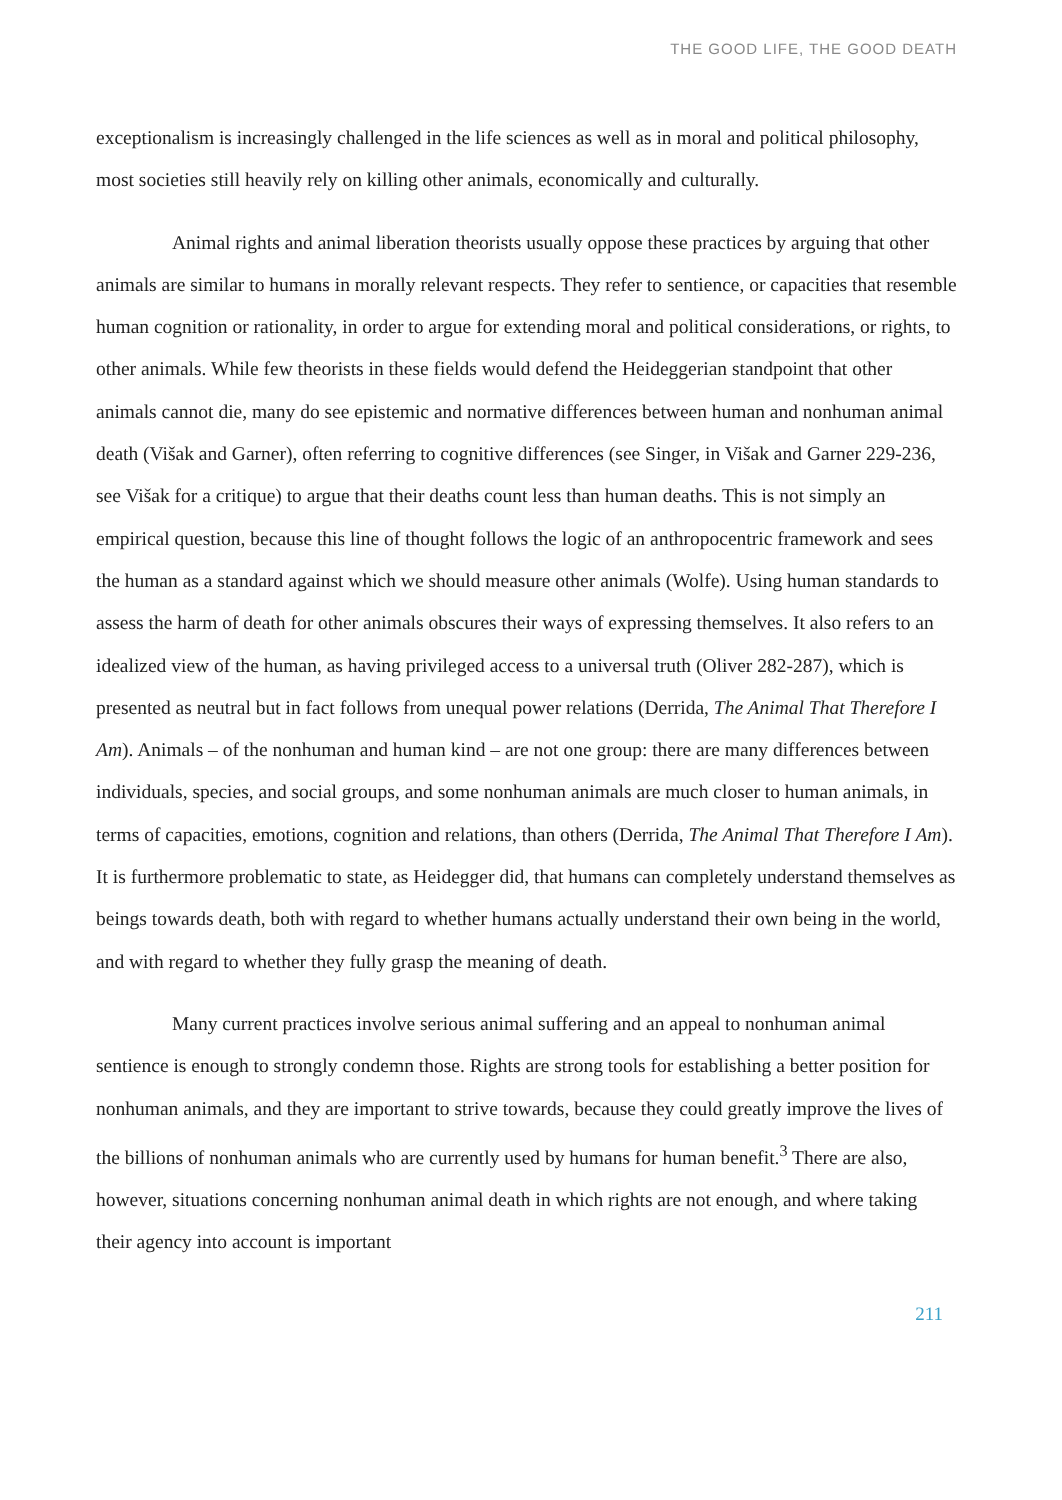THE GOOD LIFE, THE GOOD DEATH
exceptionalism is increasingly challenged in the life sciences as well as in moral and political philosophy, most societies still heavily rely on killing other animals, economically and culturally.
Animal rights and animal liberation theorists usually oppose these practices by arguing that other animals are similar to humans in morally relevant respects. They refer to sentience, or capacities that resemble human cognition or rationality, in order to argue for extending moral and political considerations, or rights, to other animals. While few theorists in these fields would defend the Heideggerian standpoint that other animals cannot die, many do see epistemic and normative differences between human and nonhuman animal death (Višak and Garner), often referring to cognitive differences (see Singer, in Višak and Garner 229-236, see Višak for a critique) to argue that their deaths count less than human deaths. This is not simply an empirical question, because this line of thought follows the logic of an anthropocentric framework and sees the human as a standard against which we should measure other animals (Wolfe). Using human standards to assess the harm of death for other animals obscures their ways of expressing themselves. It also refers to an idealized view of the human, as having privileged access to a universal truth (Oliver 282-287), which is presented as neutral but in fact follows from unequal power relations (Derrida, The Animal That Therefore I Am). Animals – of the nonhuman and human kind – are not one group: there are many differences between individuals, species, and social groups, and some nonhuman animals are much closer to human animals, in terms of capacities, emotions, cognition and relations, than others (Derrida, The Animal That Therefore I Am). It is furthermore problematic to state, as Heidegger did, that humans can completely understand themselves as beings towards death, both with regard to whether humans actually understand their own being in the world, and with regard to whether they fully grasp the meaning of death.
Many current practices involve serious animal suffering and an appeal to nonhuman animal sentience is enough to strongly condemn those. Rights are strong tools for establishing a better position for nonhuman animals, and they are important to strive towards, because they could greatly improve the lives of the billions of nonhuman animals who are currently used by humans for human benefit.<sup>3</sup> There are also, however, situations concerning nonhuman animal death in which rights are not enough, and where taking their agency into account is important
211